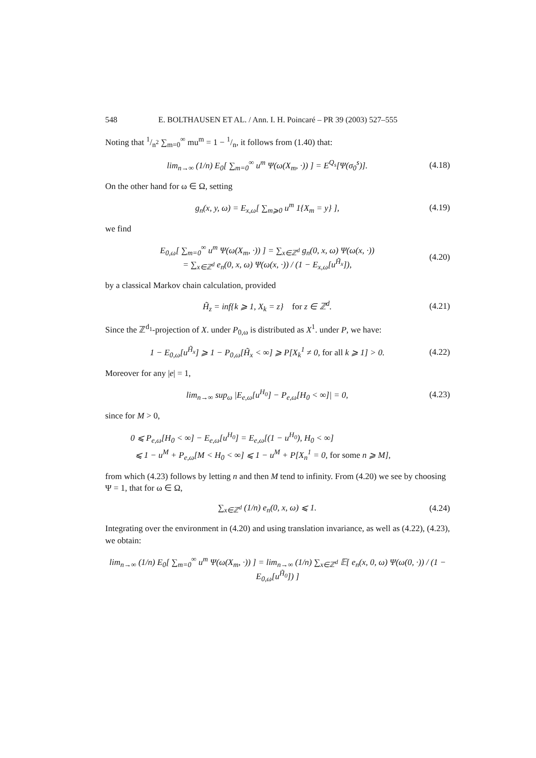548 E. BOLTHAUSEN ET AL. / Ann. I. H. Poincaré – PR 39 (2003) 527–555
Noting that 1/n<sup>2</sup> ∑<sub>m=0</sub><sup>∞</sup> mu<sup>m</sup> = 1 − 1/n, it follows from (1.40) that:
lim<sub>n→∞</sub> (1/n) E<sub>0</sub>[ ∑<sub>m=0</sub><sup>∞</sup> u<sup>m</sup> Ψ(ω(X<sub>m</sub>, ·)) ] = E<sup>Q<sub>s</sub></sup>[Ψ(σ<sub>0</sub><sup>s</sup>)]. (4.18)
On the other hand for ω ∈ Ω, setting
g<sub>n</sub>(x, y, ω) = E<sub>x,ω</sub>[ ∑<sub>m⩾0</sub> u<sup>m</sup> 1{X<sub>m</sub> = y} ], (4.19)
we find
E<sub>0,ω</sub>[ ∑<sub>m=0</sub><sup>∞</sup> u<sup>m</sup> Ψ(ω(X<sub>m</sub>, ·)) ] = ∑<sub>x∈ℤ<sup>d</sup></sub> g<sub>n</sub>(0, x, ω) Ψ(ω(x, ·))
= ∑<sub>x∈ℤ<sup>d</sup></sub> e<sub>n</sub>(0, x, ω) Ψ(ω(x, ·)) / (1 − E<sub>x,ω</sub>[u<sup>H̃<sub>x</sub></sup>]), (4.20)
by a classical Markov chain calculation, provided
H̃<sub>z</sub> = inf{k ⩾ 1, X<sub>k</sub> = z} for z ∈ ℤ<sup>d</sup>. (4.21)
Since the ℤ<sup>d<sub>1</sub></sup>-projection of X. under P<sub>0,ω</sub> is distributed as X<sup>1</sup>. under P, we have:
1 − E<sub>0,ω</sub>[u<sup>H̃<sub>x</sub></sup>] ⩾ 1 − P<sub>0,ω</sub>[H̃<sub>x</sub> < ∞] ⩾ P[X<sub>k</sub><sup>1</sup> ≠ 0, for all k ⩾ 1] > 0. (4.22)
Moreover for any |e| = 1,
lim<sub>n→∞</sub> sup<sub>ω</sub> |E<sub>e,ω</sub>[u<sup>H<sub>0</sub></sup>] − P<sub>e,ω</sub>[H<sub>0</sub> < ∞]| = 0, (4.23)
since for M > 0,
0 ⩽ P<sub>e,ω</sub>[H<sub>0</sub> < ∞] − E<sub>e,ω</sub>[u<sup>H<sub>0</sub></sup>] = E<sub>e,ω</sub>[(1 − u<sup>H<sub>0</sub></sup>), H<sub>0</sub> < ∞]
⩽ 1 − u<sup>M</sup> + P<sub>e,ω</sub>[M < H<sub>0</sub> < ∞] ⩽ 1 − u<sup>M</sup> + P[X<sub>n</sub><sup>1</sup> = 0, for some n ⩾ M],
from which (4.23) follows by letting n and then M tend to infinity. From (4.20) we see by choosing Ψ = 1, that for ω ∈ Ω,
∑<sub>x∈ℤ<sup>d</sup></sub> (1/n) e<sub>n</sub>(0, x, ω) ⩽ 1. (4.24)
Integrating over the environment in (4.20) and using translation invariance, as well as (4.22), (4.23), we obtain:
lim<sub>n→∞</sub> (1/n) E<sub>0</sub>[ ∑<sub>m=0</sub><sup>∞</sup> u<sup>m</sup> Ψ(ω(X<sub>m</sub>, ·)) ] = lim<sub>n→∞</sub> (1/n) ∑<sub>x∈ℤ<sup>d</sup></sub> 𝔼[ e<sub>n</sub>(x, 0, ω) Ψ(ω(0, ·)) / (1 − E<sub>0,ω</sub>[u<sup>H̃<sub>0</sub></sup>]) ]